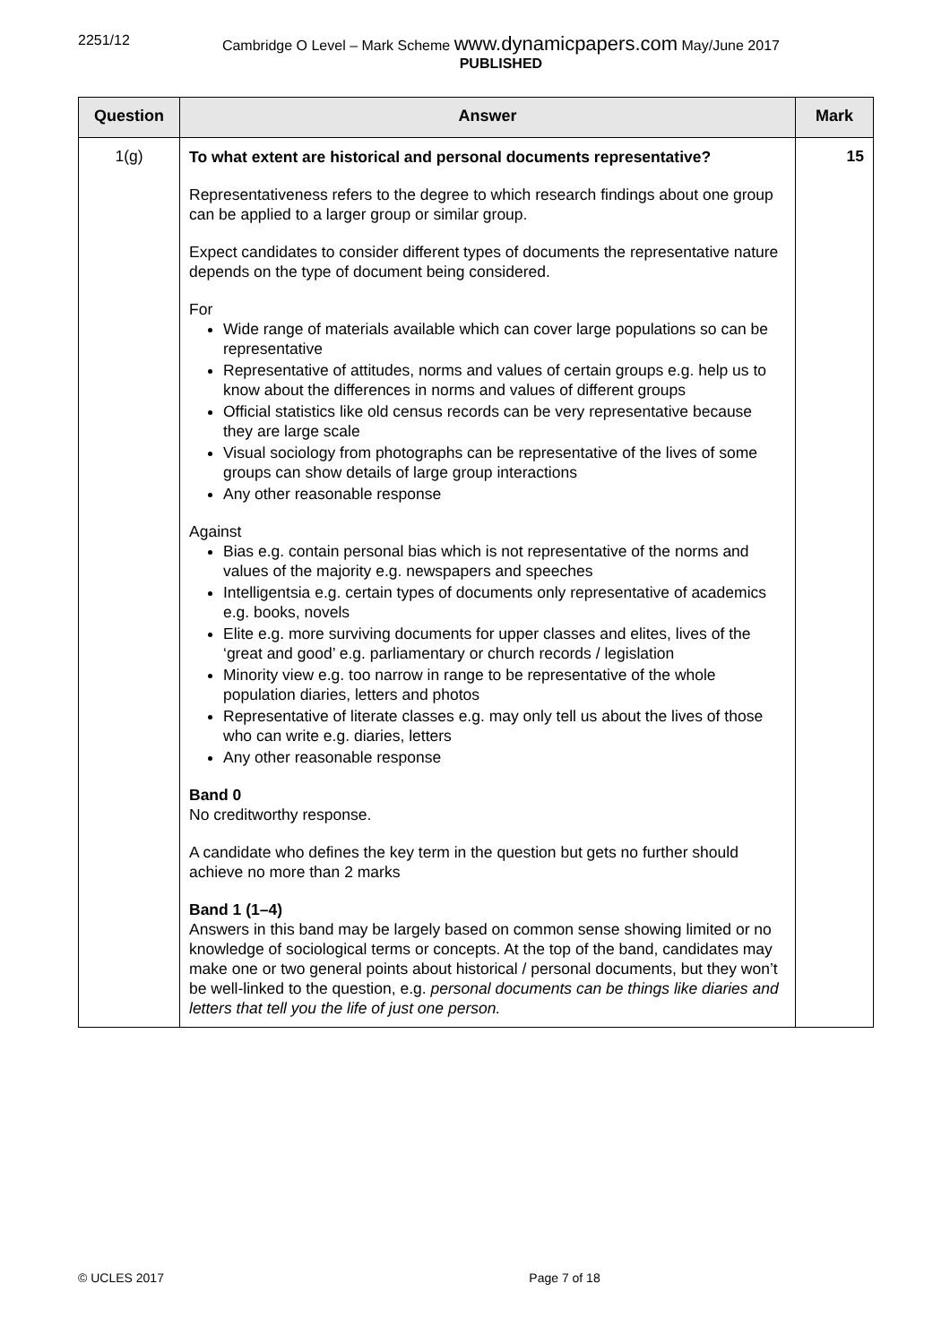2251/12 Cambridge O Level – Mark Scheme www.dynamicpapers.com May/June 2017
PUBLISHED
| Question | Answer | Mark |
| --- | --- | --- |
| 1(g) | To what extent are historical and personal documents representative? Representativeness refers to the degree to which research findings about one group can be applied to a larger group or similar group. Expect candidates to consider different types of documents the representative nature depends on the type of document being considered. For Wide range of materials available which can cover large populations so can be representative Representative of attitudes, norms and values of certain groups e.g. help us to know about the differences in norms and values of different groups Official statistics like old census records can be very representative because they are large scale Visual sociology from photographs can be representative of the lives of some groups can show details of large group interactions Any other reasonable response Against Bias e.g. contain personal bias which is not representative of the norms and values of the majority e.g. newspapers and speeches Intelligentsia e.g. certain types of documents only representative of academics e.g. books, novels Elite e.g. more surviving documents for upper classes and elites, lives of the ‘great and good’ e.g. parliamentary or church records / legislation Minority view e.g. too narrow in range to be representative of the whole population diaries, letters and photos Representative of literate classes e.g. may only tell us about the lives of those who can write e.g. diaries, letters Any other reasonable response Band 0 No creditworthy response. A candidate who defines the key term in the question but gets no further should achieve no more than 2 marks Band 1 (1–4) Answers in this band may be largely based on common sense showing limited or no knowledge of sociological terms or concepts. At the top of the band, candidates may make one or two general points about historical / personal documents, but they won’t be well-linked to the question, e.g. personal documents can be things like diaries and letters that tell you the life of just one person. | 15 |
© UCLES 2017 Page 7 of 18